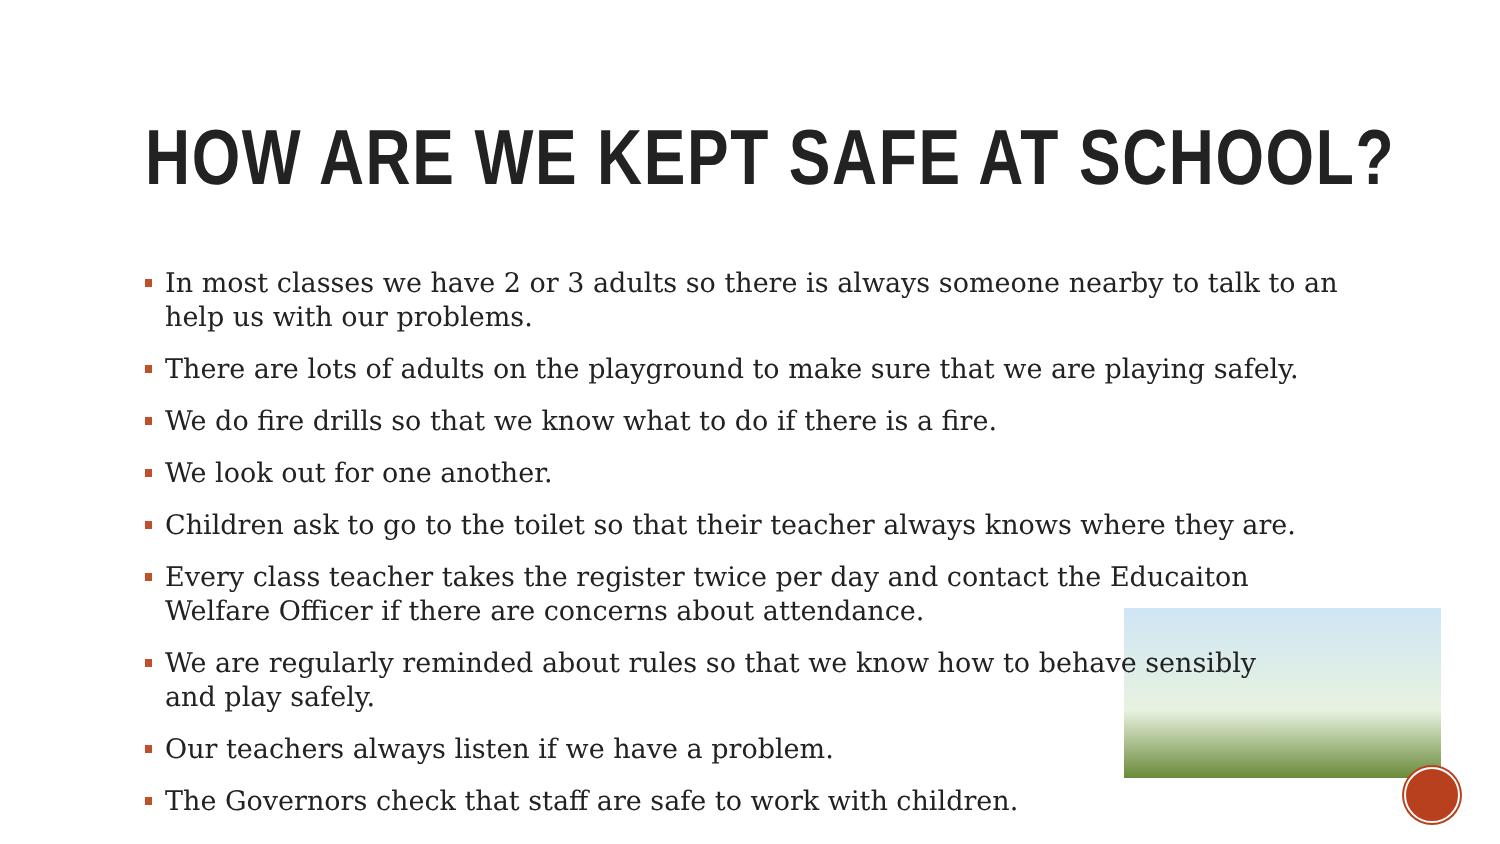HOW ARE WE KEPT SAFE AT SCHOOL?
In most classes we have 2 or 3 adults so there is always someone nearby to talk to an help us with our problems.
There are lots of adults on the playground to make sure that we are playing safely.
We do fire drills so that we know what to do if there is a fire.
We look out for one another.
Children ask to go to the toilet so that their teacher always knows where they are.
Every class teacher takes the register twice per day and contact the Educaiton Welfare Officer if there are concerns about attendance.
We are regularly reminded about rules so that we know how to behave sensibly
and play safely.
Our teachers always listen if we have a problem.
The Governors check that staff are safe to work with children.